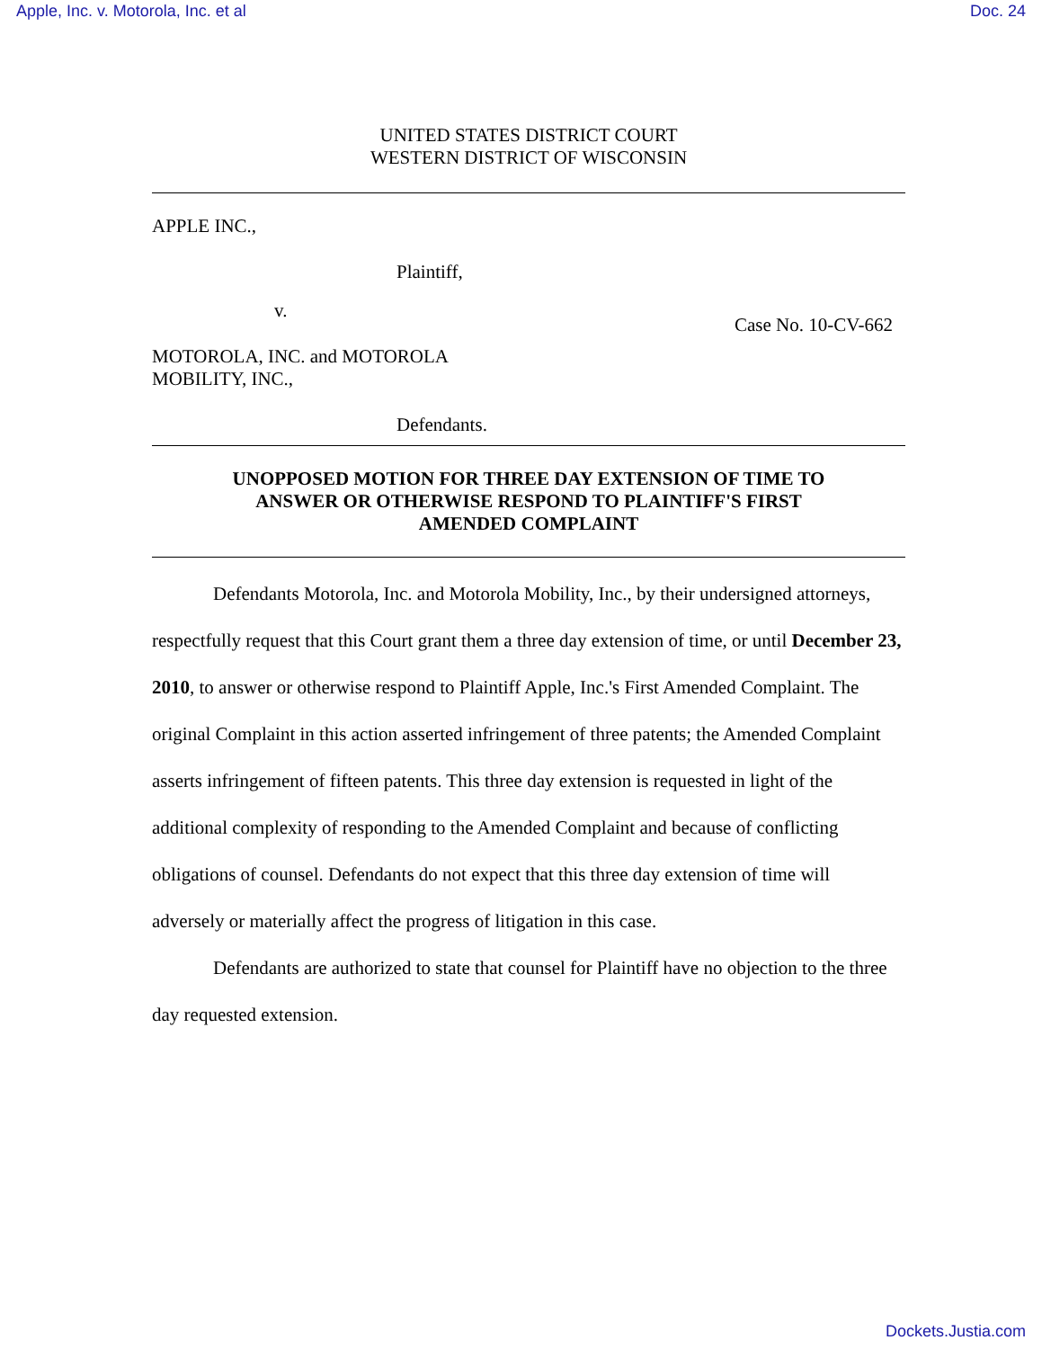Apple, Inc. v. Motorola, Inc. et al Doc. 24
UNITED STATES DISTRICT COURT
WESTERN DISTRICT OF WISCONSIN
APPLE INC.,
Plaintiff,
v. Case No. 10-CV-662
MOTOROLA, INC. and MOTOROLA
MOBILITY, INC.,
Defendants.
UNOPPOSED MOTION FOR THREE DAY EXTENSION OF TIME TO
ANSWER OR OTHERWISE RESPOND TO PLAINTIFF'S FIRST
AMENDED COMPLAINT
Defendants Motorola, Inc. and Motorola Mobility, Inc., by their undersigned attorneys, respectfully request that this Court grant them a three day extension of time, or until December 23, 2010, to answer or otherwise respond to Plaintiff Apple, Inc.'s First Amended Complaint. The original Complaint in this action asserted infringement of three patents; the Amended Complaint asserts infringement of fifteen patents. This three day extension is requested in light of the additional complexity of responding to the Amended Complaint and because of conflicting obligations of counsel. Defendants do not expect that this three day extension of time will adversely or materially affect the progress of litigation in this case.
Defendants are authorized to state that counsel for Plaintiff have no objection to the three day requested extension.
Dockets.Justia.com